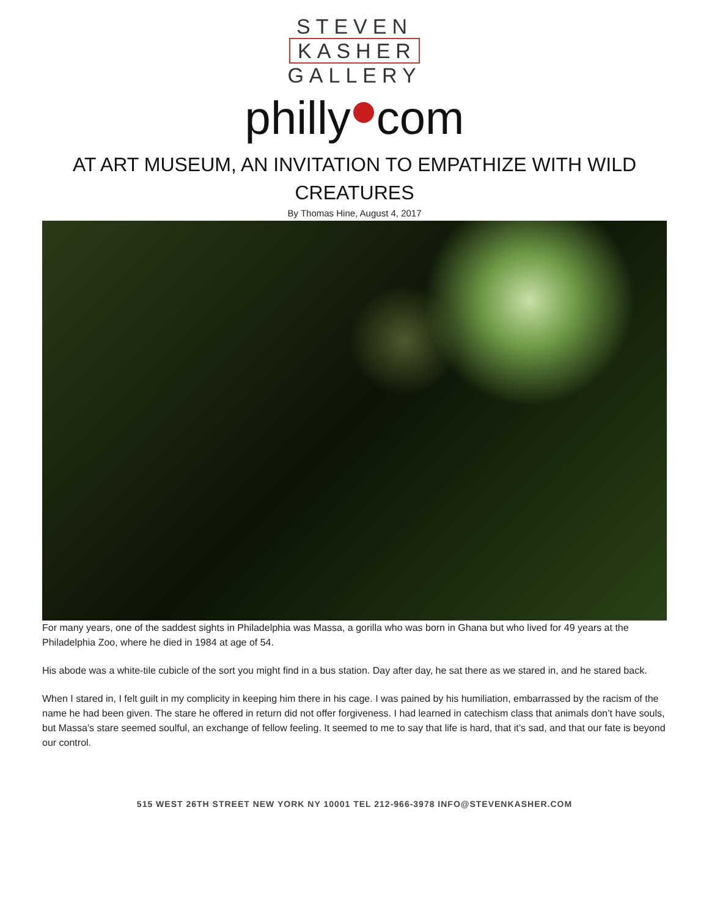STEVEN
KASHER
GALLERY
philly com
AT ART MUSEUM, AN INVITATION TO EMPATHIZE WITH WILD CREATURES
By Thomas Hine, August 4, 2017
For many years, one of the saddest sights in Philadelphia was Massa, a gorilla who was born in Ghana but who lived for 49 years at the Philadelphia Zoo, where he died in 1984 at age of 54.
His abode was a white-tile cubicle of the sort you might find in a bus station. Day after day, he sat there as we stared in, and he stared back.
When I stared in, I felt guilt in my complicity in keeping him there in his cage. I was pained by his humiliation, embarrassed by the racism of the name he had been given. The stare he offered in return did not offer forgiveness. I had learned in catechism class that animals don’t have souls, but Massa’s stare seemed soulful, an exchange of fellow feeling. It seemed to me to say that life is hard, that it’s sad, and that our fate is beyond our control.
515 WEST 26TH STREET NEW YORK NY 10001 TEL 212-966-3978 INFO@STEVENKASHER.COM